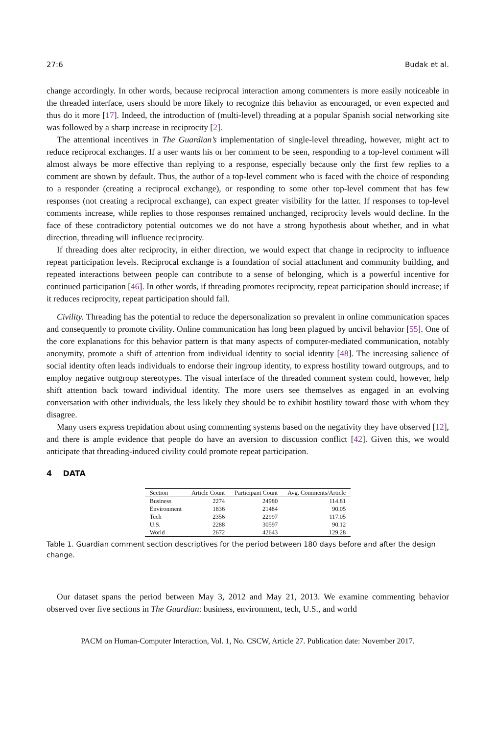27:6 Budak et al.
change accordingly. In other words, because reciprocal interaction among commenters is more easily noticeable in the threaded interface, users should be more likely to recognize this behavior as encouraged, or even expected and thus do it more [17]. Indeed, the introduction of (multi-level) threading at a popular Spanish social networking site was followed by a sharp increase in reciprocity [2].
The attentional incentives in The Guardian’s implementation of single-level threading, however, might act to reduce reciprocal exchanges. If a user wants his or her comment to be seen, responding to a top-level comment will almost always be more effective than replying to a response, especially because only the first few replies to a comment are shown by default. Thus, the author of a top-level comment who is faced with the choice of responding to a responder (creating a reciprocal exchange), or responding to some other top-level comment that has few responses (not creating a reciprocal exchange), can expect greater visibility for the latter. If responses to top-level comments increase, while replies to those responses remained unchanged, reciprocity levels would decline. In the face of these contradictory potential outcomes we do not have a strong hypothesis about whether, and in what direction, threading will influence reciprocity.
If threading does alter reciprocity, in either direction, we would expect that change in reciprocity to influence repeat participation levels. Reciprocal exchange is a foundation of social attachment and community building, and repeated interactions between people can contribute to a sense of belonging, which is a powerful incentive for continued participation [46]. In other words, if threading promotes reciprocity, repeat participation should increase; if it reduces reciprocity, repeat participation should fall.
Civility. Threading has the potential to reduce the depersonalization so prevalent in online communication spaces and consequently to promote civility. Online communication has long been plagued by uncivil behavior [55]. One of the core explanations for this behavior pattern is that many aspects of computer-mediated communication, notably anonymity, promote a shift of attention from individual identity to social identity [48]. The increasing salience of social identity often leads individuals to endorse their ingroup identity, to express hostility toward outgroups, and to employ negative outgroup stereotypes. The visual interface of the threaded comment system could, however, help shift attention back toward individual identity. The more users see themselves as engaged in an evolving conversation with other individuals, the less likely they should be to exhibit hostility toward those with whom they disagree.
Many users express trepidation about using commenting systems based on the negativity they have observed [12], and there is ample evidence that people do have an aversion to discussion conflict [42]. Given this, we would anticipate that threading-induced civility could promote repeat participation.
4 DATA
| Section | Article Count | Participant Count | Avg. Comments/Article |
| --- | --- | --- | --- |
| Business | 2274 | 24980 | 114.81 |
| Environment | 1836 | 21484 | 90.05 |
| Tech | 2356 | 22997 | 117.05 |
| U.S. | 2288 | 30597 | 90.12 |
| World | 2672 | 42643 | 129.28 |
Table 1. Guardian comment section descriptives for the period between 180 days before and after the design change.
Our dataset spans the period between May 3, 2012 and May 21, 2013. We examine commenting behavior observed over five sections in The Guardian: business, environment, tech, U.S., and world
PACM on Human-Computer Interaction, Vol. 1, No. CSCW, Article 27. Publication date: November 2017.